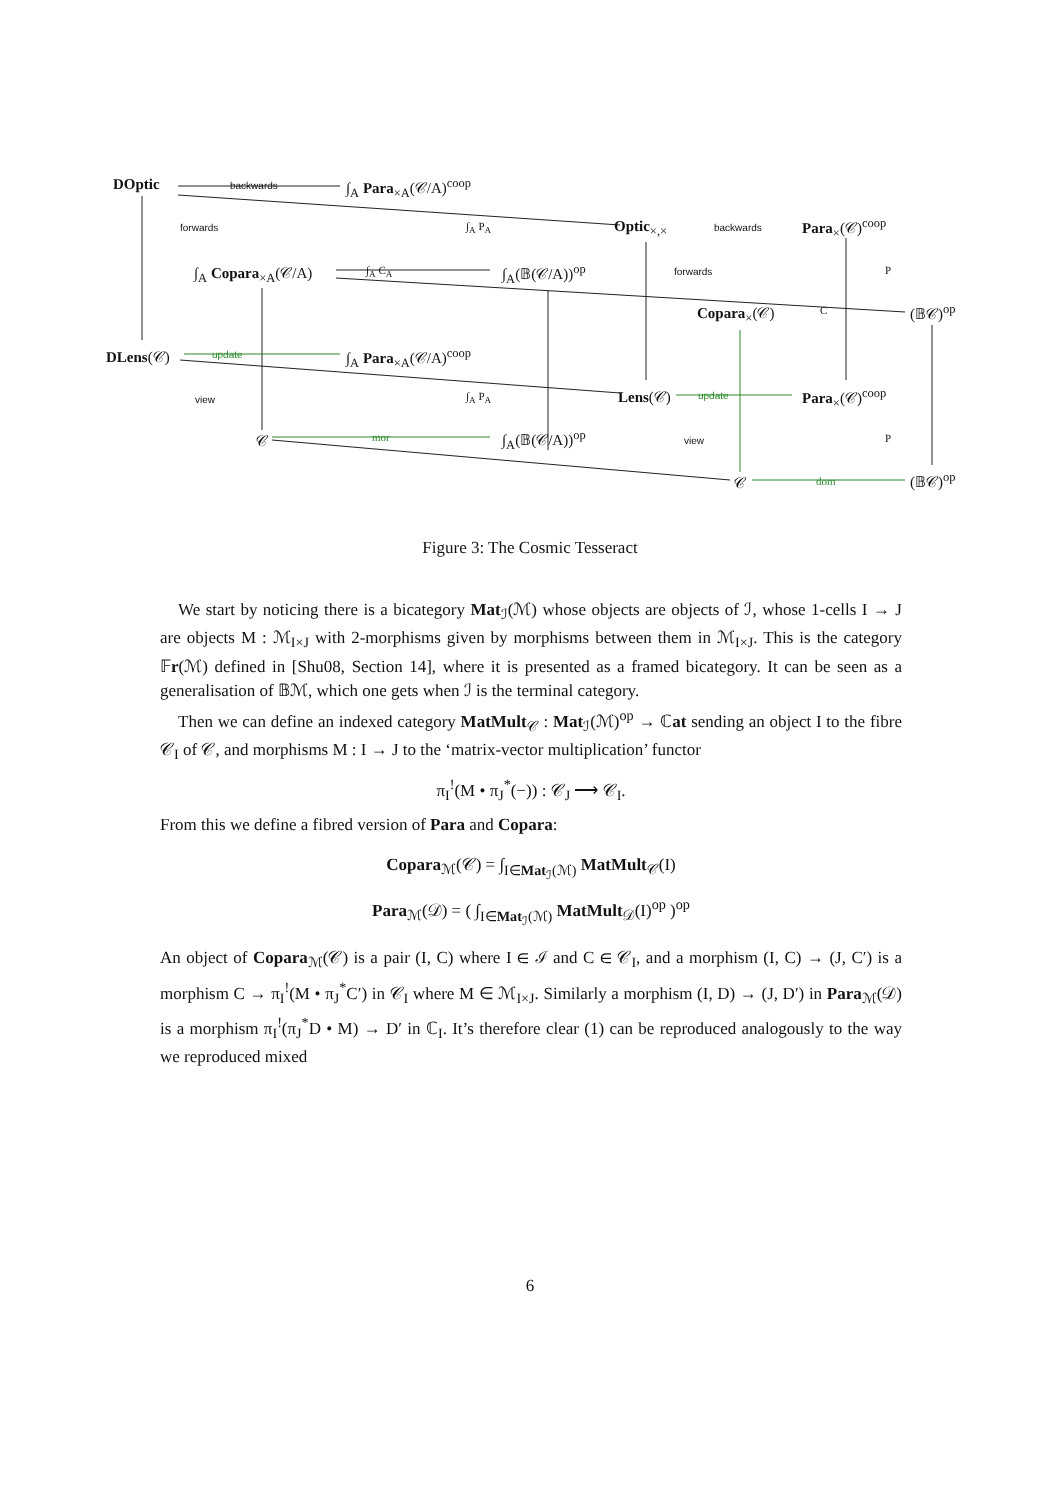DOptic backwards ∫<sub>A</sub> Para<sub>×A</sub>(𝒞/A)<sup>coop</sup>
forwards ∫<sub>A</sub> P<sub>A</sub> Optic<sub>×,×</sub> backwards Para<sub>×</sub>(𝒞)<sup>coop</sup>
∫<sub>A</sub> Copara<sub>×A</sub>(𝒞/A) ∫<sub>A</sub> C<sub>A</sub> ∫<sub>A</sub>(𝔹(𝒞/A))<sup>op</sup> forwards P
Copara<sub>×</sub>(𝒞) C (𝔹𝒞)<sup>op</sup>
DLens(𝒞) update ∫<sub>A</sub> Para<sub>×A</sub>(𝒞/A)<sup>coop</sup>
view ∫<sub>A</sub> P<sub>A</sub> Lens(𝒞) update Para<sub>×</sub>(𝒞)<sup>coop</sup>
𝒞 mor ∫<sub>A</sub>(𝔹(𝒞/A))<sup>op</sup> view P
𝒞 dom (𝔹𝒞)<sup>op</sup>
Figure 3: The Cosmic Tesseract
We start by noticing there is a bicategory Mat<sub>ℐ</sub>(ℳ) whose objects are objects of ℐ, whose 1-cells I → J are objects M : ℳ<sub>I×J</sub> with 2-morphisms given by morphisms between them in ℳ<sub>I×J</sub>. This is the category 𝔽r(ℳ) defined in [Shu08, Section 14], where it is presented as a framed bicategory. It can be seen as a generalisation of 𝔹ℳ, which one gets when ℐ is the terminal category.
Then we can define an indexed category MatMult<sub>𝒞</sub> : Mat<sub>ℐ</sub>(ℳ)<sup>op</sup> → ℂat sending an object I to the fibre 𝒞<sub>I</sub> of 𝒞, and morphisms M : I → J to the ‘matrix-vector multiplication’ functor
π<sub>I</sub><sup>!</sup>(M • π<sub>J</sub><sup>*</sup>(−)) : 𝒞<sub>J</sub> ⟶ 𝒞<sub>I</sub>.
From this we define a fibred version of Para and Copara:
Copara<sub>ℳ</sub>(𝒞) = ∫<sub>I∈Mat<sub>ℐ</sub>(ℳ)</sub> MatMult<sub>𝒞</sub>(I)
Para<sub>ℳ</sub>(𝒟) = ( ∫<sub>I∈Mat<sub>ℐ</sub>(ℳ)</sub> MatMult<sub>𝒟</sub>(I)<sup>op</sup> )<sup>op</sup>
An object of Copara<sub>ℳ</sub>(𝒞) is a pair (I, C) where I ∈ ℐ and C ∈ 𝒞<sub>I</sub>, and a morphism (I, C) → (J, C′) is a morphism C → π<sub>I</sub><sup>!</sup>(M • π<sub>J</sub><sup>*</sup>C′) in 𝒞<sub>I</sub> where M ∈ ℳ<sub>I×J</sub>. Similarly a morphism (I, D) → (J, D′) in Para<sub>ℳ</sub>(𝒟) is a morphism π<sub>I</sub><sup>!</sup>(π<sub>J</sub><sup>*</sup>D • M) → D′ in ℂ<sub>I</sub>. It’s therefore clear (1) can be reproduced analogously to the way we reproduced mixed
6